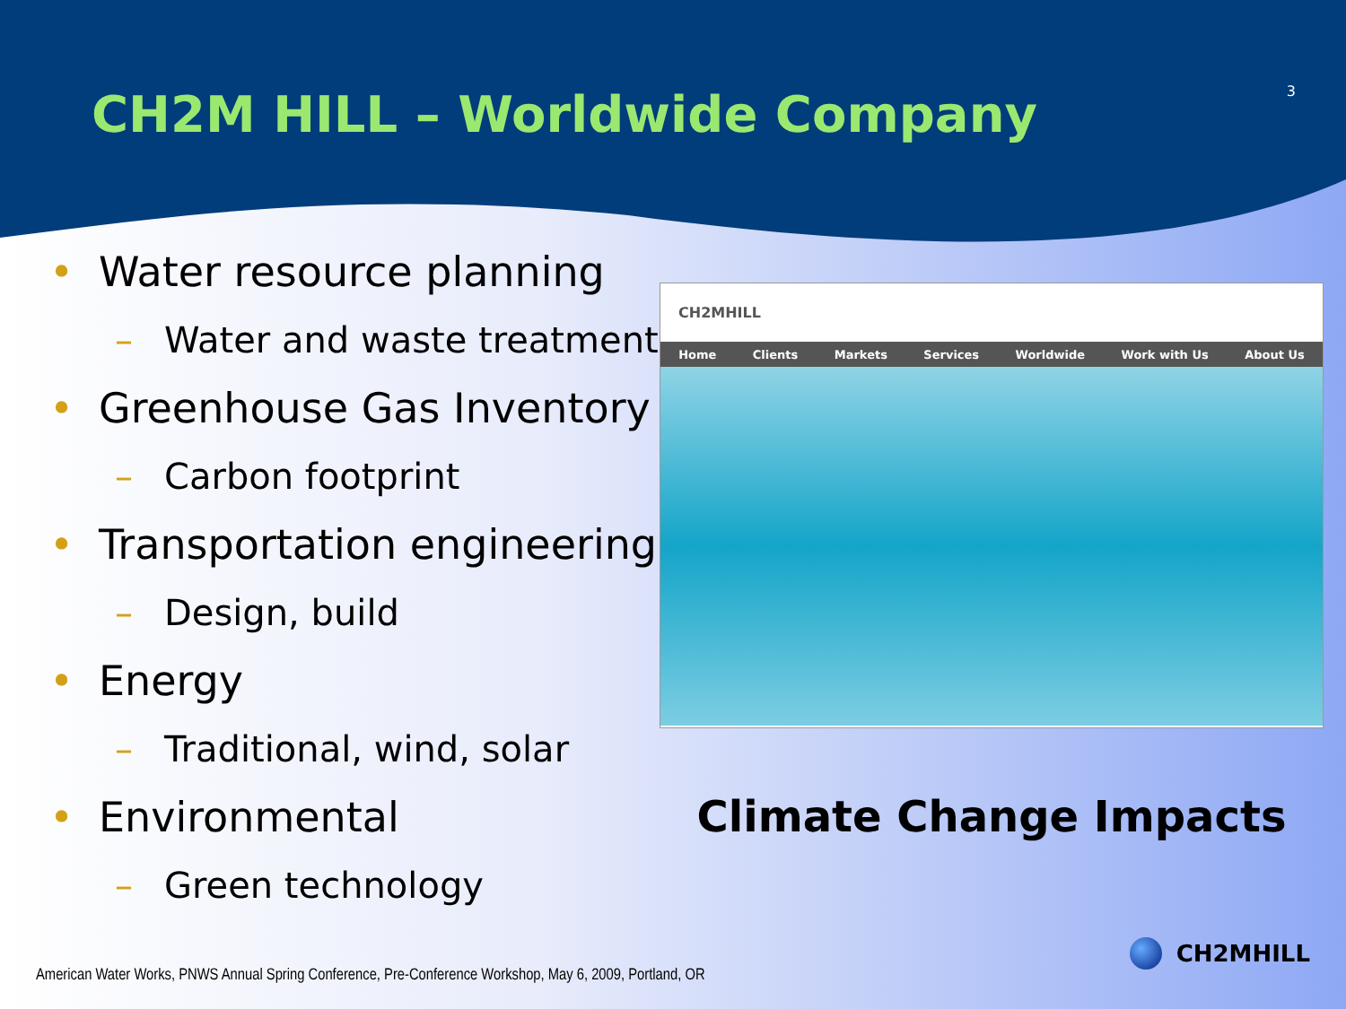CH2M HILL – Worldwide Company
3
• Water resource planning
– Water and waste treatment
• Greenhouse Gas Inventory
– Carbon footprint
• Transportation engineering
– Design, build
• Energy
– Traditional, wind, solar
• Environmental
– Green technology
CH2MHILL
Home Clients Markets Services Worldwide Work with Us About Us
Climate Change Impacts
American Water Works, PNWS Annual Spring Conference, Pre-Conference Workshop, May 6, 2009, Portland, OR
CH2MHILL